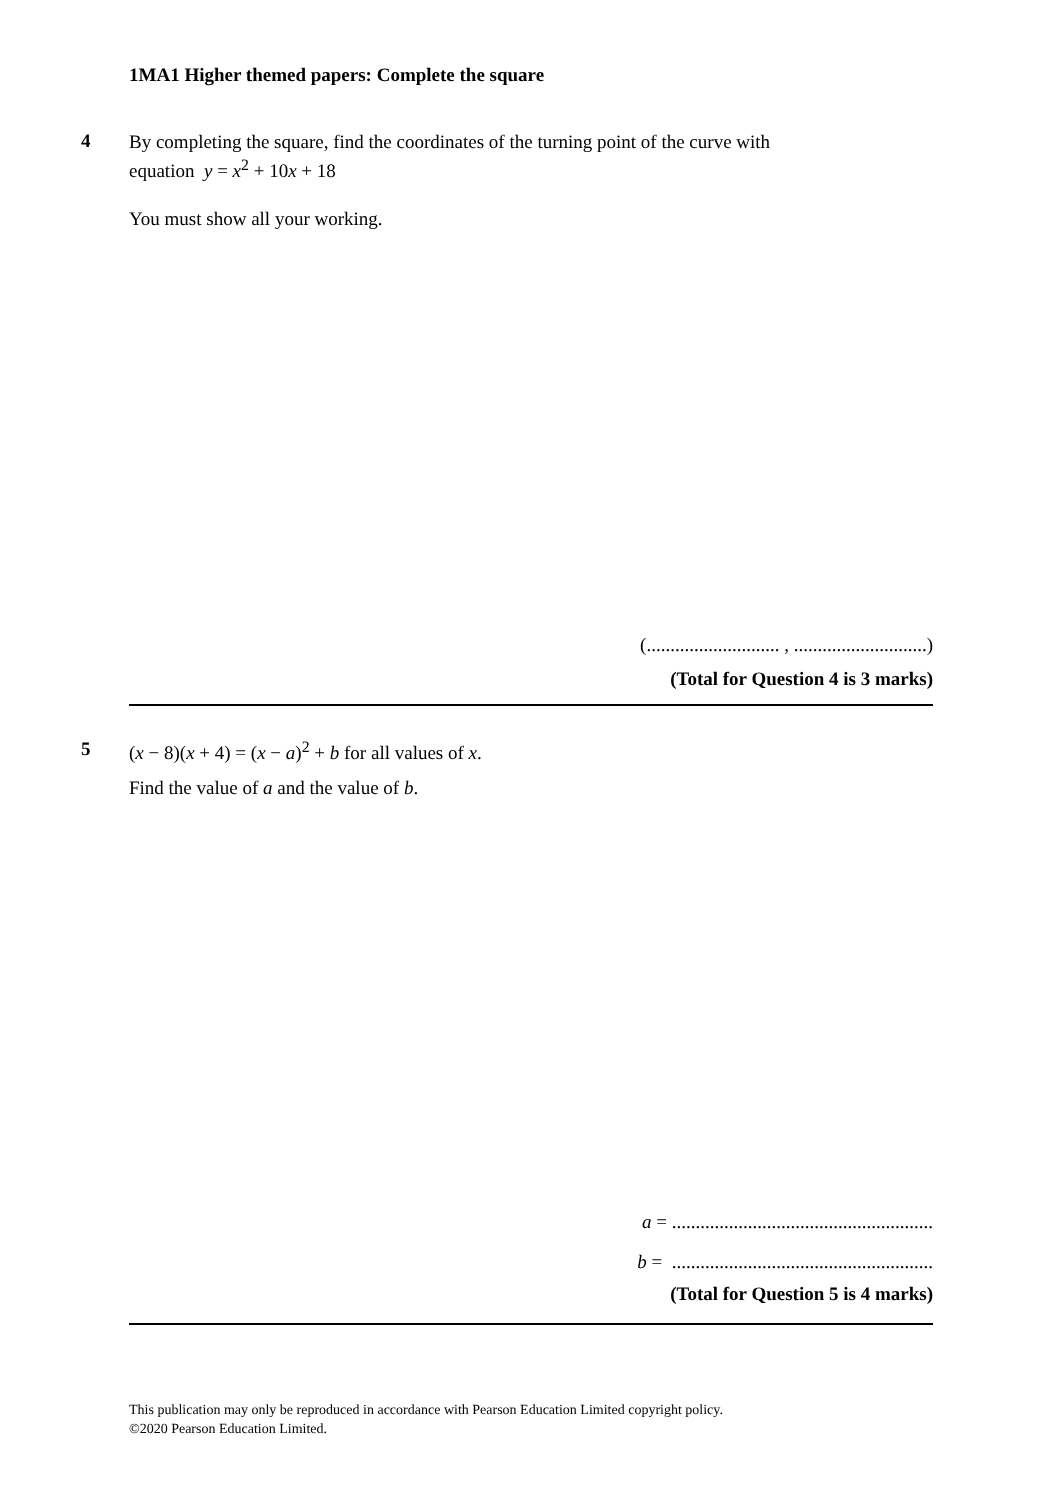1MA1 Higher themed papers: Complete the square
4
By completing the square, find the coordinates of the turning point of the curve with
equation y = x<sup>2</sup> + 10x + 18
You must show all your working.
(............................ , ............................)
(Total for Question 4 is 3 marks)
5 (x − 8)(x + 4) = (x − a)<sup>2</sup> + b for all values of x.
Find the value of a and the value of b.
a = .......................................................
b = .......................................................
(Total for Question 5 is 4 marks)
This publication may only be reproduced in accordance with Pearson Education Limited copyright policy.
©2020 Pearson Education Limited.